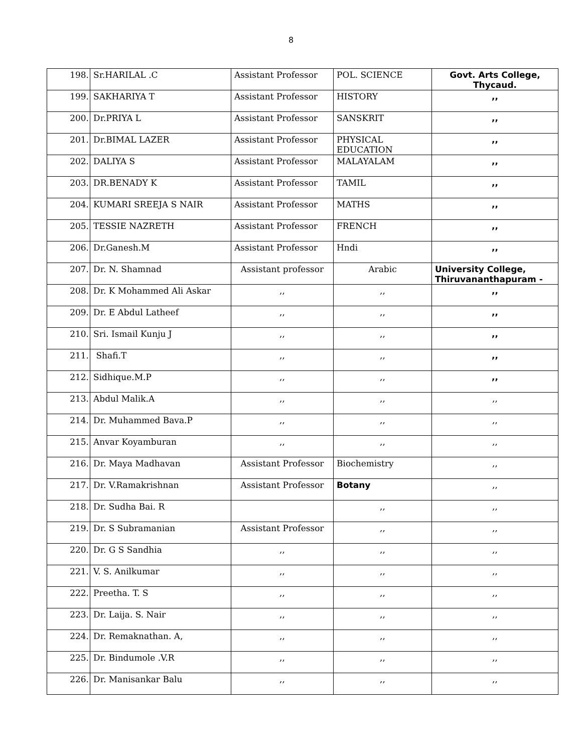8
| 198. | Sr.HARILAL .C | Assistant Professor | POL. SCIENCE | Govt. Arts College, Thycaud. |
| 199. | SAKHARIYA T | Assistant Professor | HISTORY | ,, |
| 200. | Dr.PRIYA L | Assistant Professor | SANSKRIT | ,, |
| 201. | Dr.BIMAL LAZER | Assistant Professor | PHYSICAL EDUCATION | ,, |
| 202. | DALIYA S | Assistant Professor | MALAYALAM | ,, |
| 203. | DR.BENADY K | Assistant Professor | TAMIL | ,, |
| 204. | KUMARI SREEJA S NAIR | Assistant Professor | MATHS | ,, |
| 205. | TESSIE NAZRETH | Assistant Professor | FRENCH | ,, |
| 206. | Dr.Ganesh.M | Assistant Professor | Hndi | ,, |
| 207. | Dr. N. Shamnad | Assistant professor | Arabic | University College, Thiruvananthapuram - |
| 208. | Dr. K Mohammed Ali Askar | ,, | ,, | ,, |
| 209. | Dr. E Abdul Latheef | ,, | ,, | ,, |
| 210. | Sri. Ismail Kunju J | ,, | ,, | ,, |
| 211. | Shafi.T | ,, | ,, | ,, |
| 212. | Sidhique.M.P | ,, | ,, | ,, |
| 213. | Abdul Malik.A | ,, | ,, | ,, |
| 214. | Dr. Muhammed Bava.P | ,, | ,, | ,, |
| 215. | Anvar Koyamburan | ,, | ,, | ,, |
| 216. | Dr. Maya Madhavan | Assistant Professor | Biochemistry | ,, |
| 217. | Dr. V.Ramakrishnan | Assistant Professor | Botany | ,, |
| 218. | Dr. Sudha Bai. R | | ,, | ,, |
| 219. | Dr. S Subramanian | Assistant Professor | ,, | ,, |
| 220. | Dr. G S Sandhia | ,, | ,, | ,, |
| 221. | V. S. Anilkumar | ,, | ,, | ,, |
| 222. | Preetha. T. S | ,, | ,, | ,, |
| 223. | Dr. Laija. S. Nair | ,, | ,, | ,, |
| 224. | Dr. Remaknathan. A, | ,, | ,, | ,, |
| 225. | Dr. Bindumole .V.R | ,, | ,, | ,, |
| 226. | Dr. Manisankar Balu | ,, | ,, | ,, |